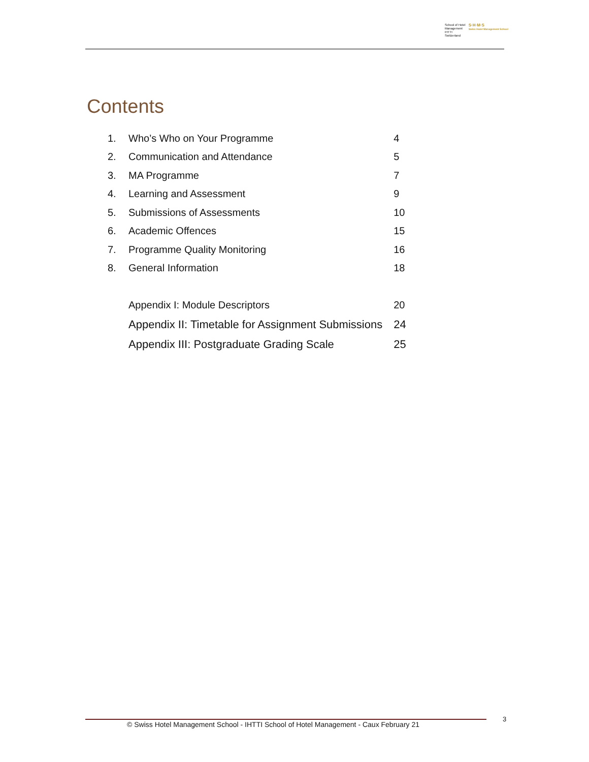School of Hotel
Management
IHTTI
Switzerland
S·H·M·S
Swiss Hotel Management School
Contents
| 1. | Who’s Who on Your Programme | 4 |
| 2. | Communication and Attendance | 5 |
| 3. | MA Programme | 7 |
| 4. | Learning and Assessment | 9 |
| 5. | Submissions of Assessments | 10 |
| 6. | Academic Offences | 15 |
| 7. | Programme Quality Monitoring | 16 |
| 8. | General Information | 18 |
| | Appendix I: Module Descriptors | 20 |
| | Appendix II: Timetable for Assignment Submissions | 24 |
| | Appendix III: Postgraduate Grading Scale | 25 |
© Swiss Hotel Management School - IHTTI School of Hotel Management - Caux February 21
3